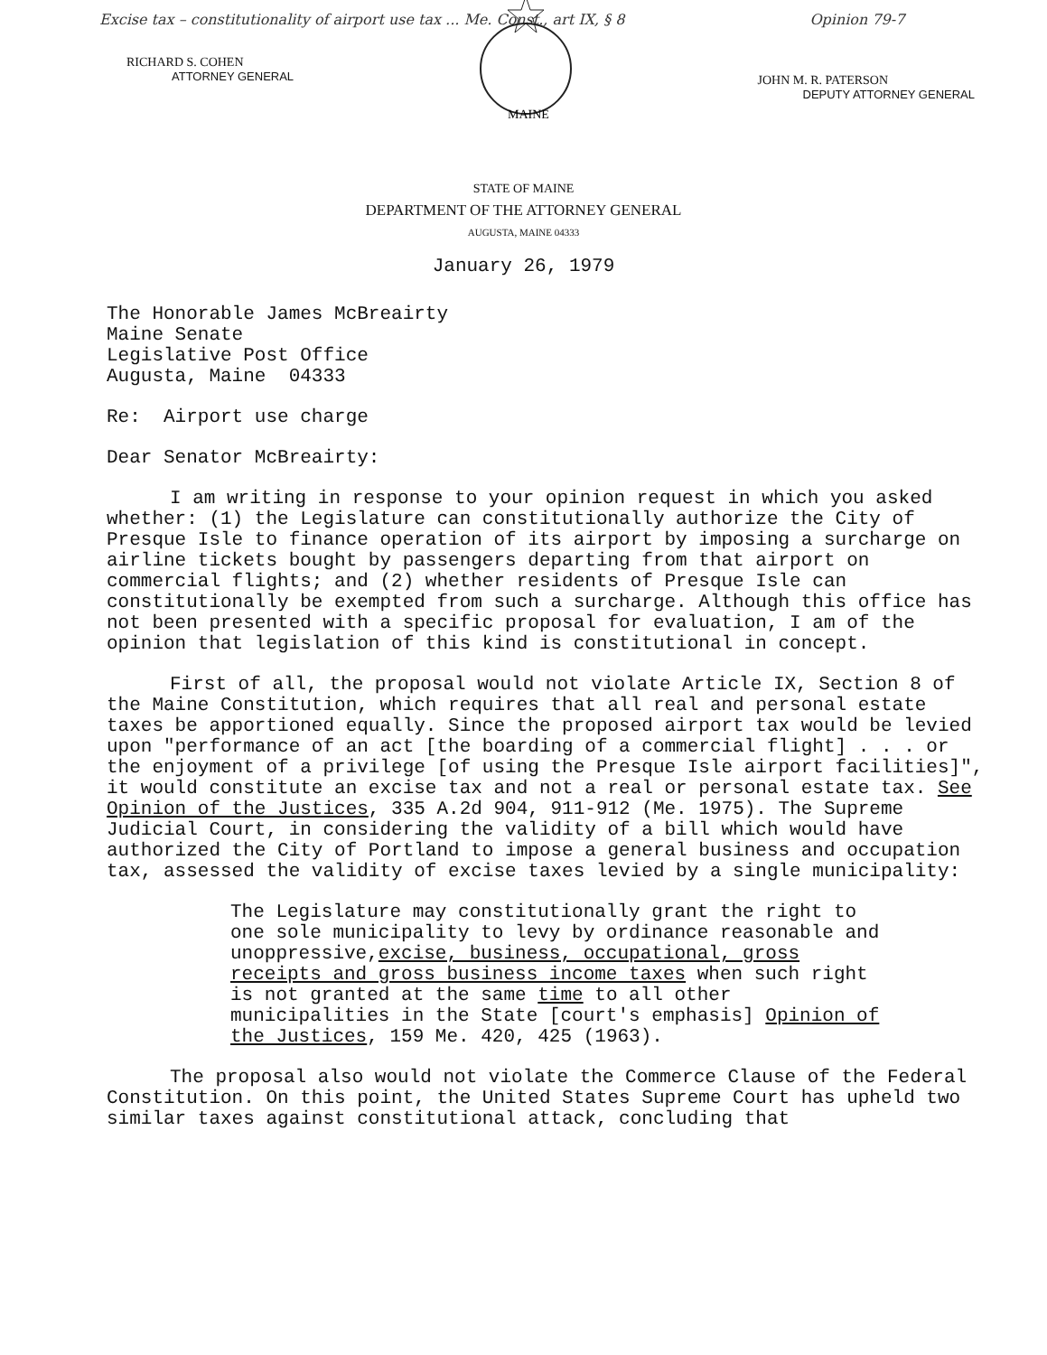Excise tax – constitutionality of airport use tax ... Me. Const., art IX, § 8 Opinion 79-7
RICHARD S. COHEN
ATTORNEY GENERAL
MAINE
JOHN M. R. PATERSON
DEPUTY ATTORNEY GENERAL
STATE OF MAINE
DEPARTMENT OF THE ATTORNEY GENERAL
AUGUSTA, MAINE 04333
January 26, 1979
The Honorable James McBreairty
Maine Senate
Legislative Post Office
Augusta, Maine 04333
Re: Airport use charge
Dear Senator McBreairty:
I am writing in response to your opinion request in which you asked whether: (1) the Legislature can constitutionally authorize the City of Presque Isle to finance operation of its airport by imposing a surcharge on airline tickets bought by passengers departing from that airport on commercial flights; and (2) whether residents of Presque Isle can constitutionally be exempted from such a surcharge. Although this office has not been presented with a specific proposal for evaluation, I am of the opinion that legislation of this kind is constitutional in concept.
First of all, the proposal would not violate Article IX, Section 8 of the Maine Constitution, which requires that all real and personal estate taxes be apportioned equally. Since the proposed airport tax would be levied upon "performance of an act [the boarding of a commercial flight] . . . or the enjoyment of a privilege [of using the Presque Isle airport facilities]", it would constitute an excise tax and not a real or personal estate tax. See Opinion of the Justices, 335 A.2d 904, 911-912 (Me. 1975). The Supreme Judicial Court, in considering the validity of a bill which would have authorized the City of Portland to impose a general business and occupation tax, assessed the validity of excise taxes levied by a single municipality:
The Legislature may constitutionally grant the right to one sole municipality to levy by ordinance reasonable and unoppressive,excise, business, occupational, gross receipts and gross business income taxes when such right is not granted at the same time to all other municipalities in the State [court's emphasis] Opinion of the Justices, 159 Me. 420, 425 (1963).
The proposal also would not violate the Commerce Clause of the Federal Constitution. On this point, the United States Supreme Court has upheld two similar taxes against constitutional attack, concluding that